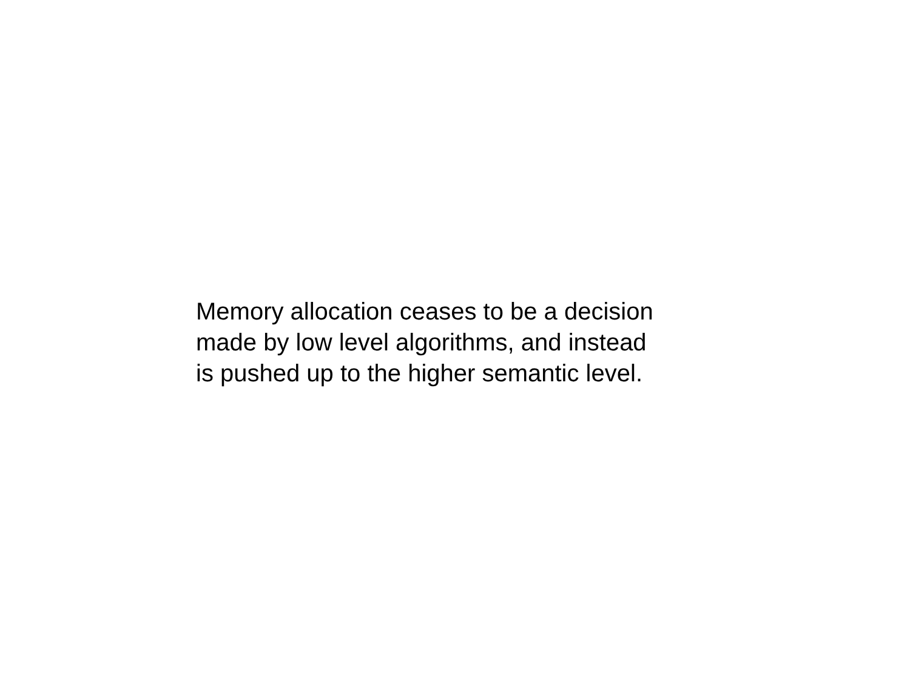Memory allocation ceases to be a decision
made by low level algorithms, and instead
is pushed up to the higher semantic level.